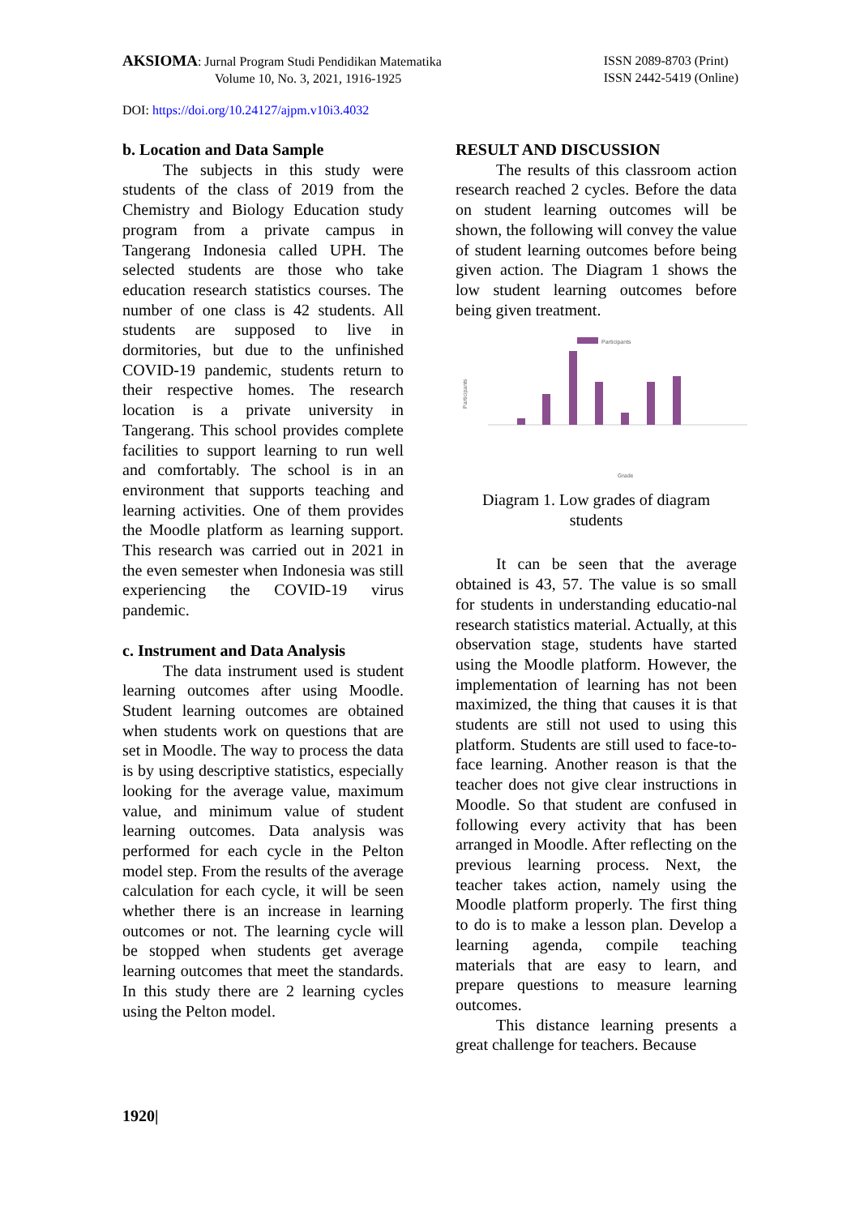AKSIOMA: Jurnal Program Studi Pendidikan Matematika
Volume 10, No. 3, 2021, 1916-1925
ISSN 2089-8703 (Print)
ISSN 2442-5419 (Online)
DOI: https://doi.org/10.24127/ajpm.v10i3.4032
b. Location and Data Sample
The subjects in this study were students of the class of 2019 from the Chemistry and Biology Education study program from a private campus in Tangerang Indonesia called UPH. The selected students are those who take education research statistics courses. The number of one class is 42 students. All students are supposed to live in dormitories, but due to the unfinished COVID-19 pandemic, students return to their respective homes. The research location is a private university in Tangerang. This school provides complete facilities to support learning to run well and comfortably. The school is in an environment that supports teaching and learning activities. One of them provides the Moodle platform as learning support. This research was carried out in 2021 in the even semester when Indonesia was still experiencing the COVID-19 virus pandemic.
c. Instrument and Data Analysis
The data instrument used is student learning outcomes after using Moodle. Student learning outcomes are obtained when students work on questions that are set in Moodle. The way to process the data is by using descriptive statistics, especially looking for the average value, maximum value, and minimum value of student learning outcomes. Data analysis was performed for each cycle in the Pelton model step. From the results of the average calculation for each cycle, it will be seen whether there is an increase in learning outcomes or not. The learning cycle will be stopped when students get average learning outcomes that meet the standards. In this study there are 2 learning cycles using the Pelton model.
RESULT AND DISCUSSION
The results of this classroom action research reached 2 cycles. Before the data on student learning outcomes will be shown, the following will convey the value of student learning outcomes before being given action. The Diagram 1 shows the low student learning outcomes before being given treatment.
Participants
Participants
Grade
Diagram 1. Low grades of diagram students
It can be seen that the average obtained is 43, 57. The value is so small for students in understanding educatio-nal research statistics material. Actually, at this observation stage, students have started using the Moodle platform. However, the implementation of learning has not been maximized, the thing that causes it is that students are still not used to using this platform. Students are still used to face-to-face learning. Another reason is that the teacher does not give clear instructions in Moodle. So that student are confused in following every activity that has been arranged in Moodle. After reflecting on the previous learning process. Next, the teacher takes action, namely using the Moodle platform properly. The first thing to do is to make a lesson plan. Develop a learning agenda, compile teaching materials that are easy to learn, and prepare questions to measure learning outcomes.
This distance learning presents a great challenge for teachers. Because
1920|